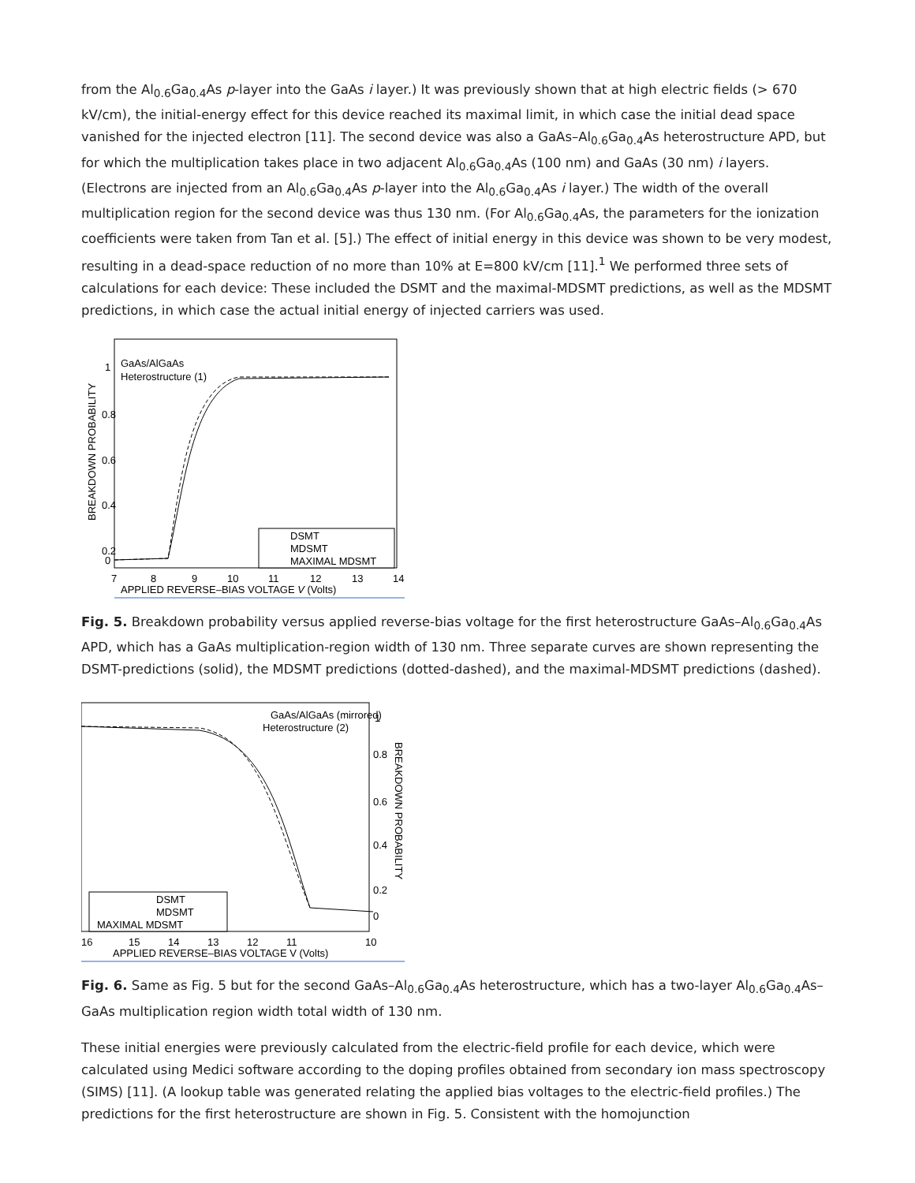from the Al<sub>0.6</sub>Ga<sub>0.4</sub>As p-layer into the GaAs i layer.) It was previously shown that at high electric fields (> 670 kV/cm), the initial-energy effect for this device reached its maximal limit, in which case the initial dead space vanished for the injected electron [11]. The second device was also a GaAs–Al<sub>0.6</sub>Ga<sub>0.4</sub>As heterostructure APD, but for which the multiplication takes place in two adjacent Al<sub>0.6</sub>Ga<sub>0.4</sub>As (100 nm) and GaAs (30 nm) i layers. (Electrons are injected from an Al<sub>0.6</sub>Ga<sub>0.4</sub>As p-layer into the Al<sub>0.6</sub>Ga<sub>0.4</sub>As i layer.) The width of the overall multiplication region for the second device was thus 130 nm. (For Al<sub>0.6</sub>Ga<sub>0.4</sub>As, the parameters for the ionization coefficients were taken from Tan et al. [5].) The effect of initial energy in this device was shown to be very modest, resulting in a dead-space reduction of no more than 10% at E=800 kV/cm [11].<sup>1</sup> We performed three sets of calculations for each device: These included the DSMT and the maximal-MDSMT predictions, as well as the MDSMT predictions, in which case the actual initial energy of injected carriers was used.
BREAKDOWN PROBABILITY
1
0.8
0.6
0.4
0.2
0
GaAs/AlGaAs
Heterostructure (1)
DSMT
MDSMT
MAXIMAL MDSMT
7
8
9
10
11
12
13
14
APPLIED REVERSE–BIAS VOLTAGE V (Volts)
Fig. 5. Breakdown probability versus applied reverse-bias voltage for the first heterostructure GaAs–Al<sub>0.6</sub>Ga<sub>0.4</sub>As APD, which has a GaAs multiplication-region width of 130 nm. Three separate curves are shown representing the DSMT-predictions (solid), the MDSMT predictions (dotted-dashed), and the maximal-MDSMT predictions (dashed).
GaAs/AlGaAs (mirrored)
Heterostructure (2)
0.8
0.6
0.4
0.2
0
1
BREAKDOWN PROBABILITY
DSMT
MDSMT
MAXIMAL MDSMT
16
15
14
13
12
11
10
APPLIED REVERSE–BIAS VOLTAGE V (Volts)
Fig. 6. Same as Fig. 5 but for the second GaAs–Al<sub>0.6</sub>Ga<sub>0.4</sub>As heterostructure, which has a two-layer Al<sub>0.6</sub>Ga<sub>0.4</sub>As–GaAs multiplication region width total width of 130 nm.
These initial energies were previously calculated from the electric-field profile for each device, which were calculated using Medici software according to the doping profiles obtained from secondary ion mass spectroscopy (SIMS) [11]. (A lookup table was generated relating the applied bias voltages to the electric-field profiles.) The predictions for the first heterostructure are shown in Fig. 5. Consistent with the homojunction